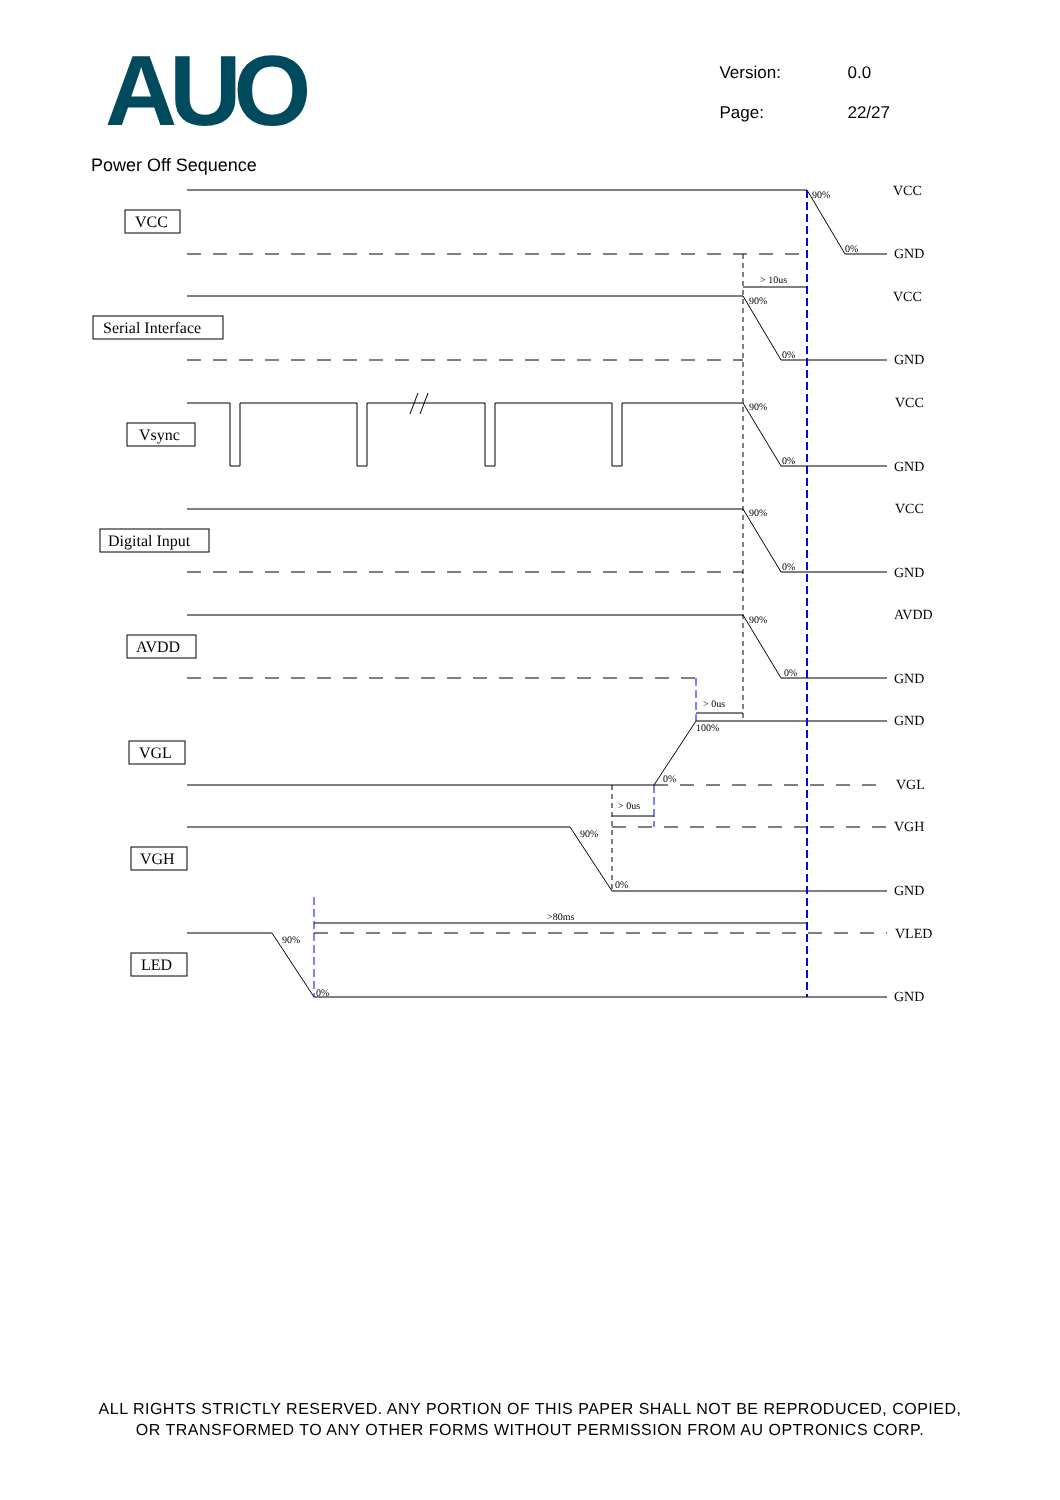AUO
Version: 0.0
Page: 22/27
Power Off Sequence
VCC
Serial Interface
Vsync
Digital Input
AVDD
VGL
VGH
LED
VCC
GND
VCC
GND
VCC
GND
VCC
GND
AVDD
GND
GND
VGL
VGH
GND
VLED
GND
90%
0%
> 10us
90%
0%
90%
0%
90%
0%
90%
0%
> 0us
100%
0%
> 0us
90%
0%
>80ms
90%
0%
ALL RIGHTS STRICTLY RESERVED. ANY PORTION OF THIS PAPER SHALL NOT BE REPRODUCED, COPIED,
OR TRANSFORMED TO ANY OTHER FORMS WITHOUT PERMISSION FROM AU OPTRONICS CORP.